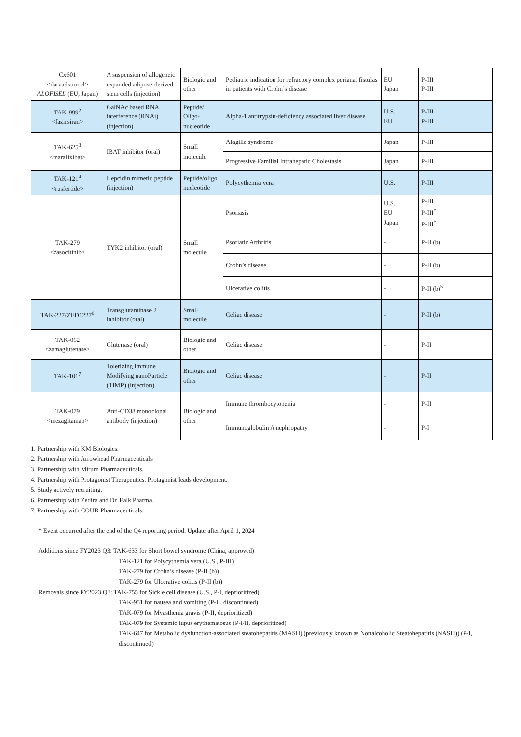| Cx601 <darvadstrocel> ALOFISEL (EU, Japan) | A suspension of allogeneic expanded adipose-derived stem cells (injection) | Biologic and other | Pediatric indication for refractory complex perianal fistulas in patients with Crohn’s disease | EU Japan | P-III P-III |
| TAK-999<sup>2</sup> <fazirsiran> | GalNAc based RNA interference (RNAi) (injection) | Peptide/ Oligo-nucleotide | Alpha-1 antitrypsin-deficiency associated liver disease | U.S. EU | P-III P-III |
| TAK-625<sup>3</sup> <maralixibat> | IBAT inhibitor (oral) | Small molecule | Alagille syndrome | Japan | P-III |
| | | | Progressive Familial Intrahepatic Cholestasis | Japan | P-III |
| TAK-121<sup>4</sup> <rusfertide> | Hepcidin mimetic peptide (injection) | Peptide/oligo nucleotide | Polycythemia vera | U.S. | P-III |
| TAK-279 <zasocitinib> | TYK2 inhibitor (oral) | Small molecule | Psoriasis | U.S. EU Japan | P-III P-III<sup>*</sup> P-III<sup>*</sup> |
| | | | Psoriatic Arthritis | - | P-II (b) |
| | | | Crohn’s disease | - | P-II (b) |
| | | | Ulcerative colitis | - | P-II (b)<sup>5</sup> |
| TAK-227/ZED1227<sup>6</sup> | Transglutaminase 2 inhibitor (oral) | Small molecule | Celiac disease | - | P-II (b) |
| TAK-062 <zamaglutenase> | Glutenase (oral) | Biologic and other | Celiac disease | - | P-II |
| TAK-101<sup>7</sup> | Tolerizing Immune Modifying nanoParticle (TIMP) (injection) | Biologic and other | Celiac disease | - | P-II |
| TAK-079 <mezagitamab> | Anti-CD38 monoclonal antibody (injection) | Biologic and other | Immune thrombocytopenia | - | P-II |
| | | | Immunoglobulin A nephropathy | - | P-I |
1. Partnership with KM Biologics.
2. Partnership with Arrowhead Pharmaceuticals
3. Partnership with Mirum Pharmaceuticals.
4. Partnership with Protagonist Therapeutics. Protagonist leads development.
5. Study actively recruiting.
6. Partnership with Zedira and Dr. Falk Pharma.
7. Partnership with COUR Pharmaceuticals.
* Event occurred after the end of the Q4 reporting period: Update after April 1, 2024
Additions since FY2023 Q3: TAK-633 for Short bowel syndrome (China, approved)
TAK-121 for Polycythemia vera (U.S., P-III)
TAK-279 for Crohn’s disease (P-II (b))
TAK-279 for Ulcerative colitis (P-II (b))
Removals since FY2023 Q3: TAK-755 for Sickle cell disease (U.S., P-I, deprioritized)
TAK-951 for nausea and vomiting (P-II, discontinued)
TAK-079 for Myasthenia gravis (P-II, deprioritized)
TAK-079 for Systemic lupus erythematosus (P-I/II, deprioritized)
TAK-647 for Metabolic dysfunction-associated steatohepatitis (MASH) (previously known as Nonalcoholic Steatohepatitis (NASH)) (P-I, discontinued)